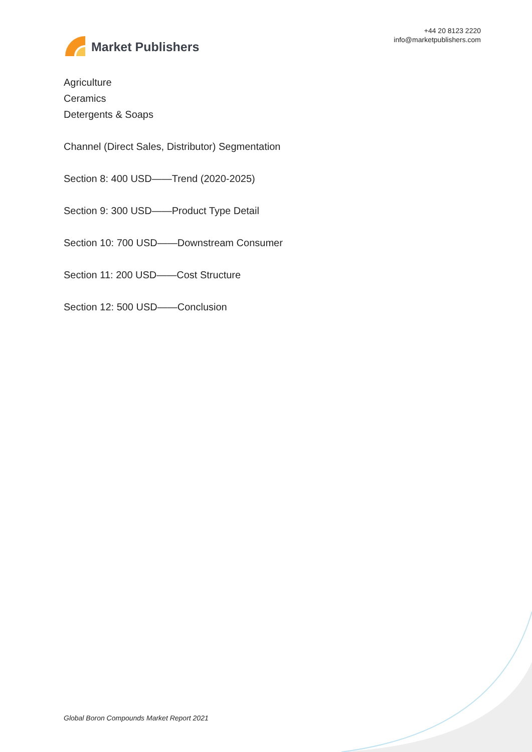Market Publishers
+44 20 8123 2220
info@marketpublishers.com
Agriculture
Ceramics
Detergents & Soaps
Channel (Direct Sales, Distributor) Segmentation
Section 8: 400 USD——Trend (2020-2025)
Section 9: 300 USD——Product Type Detail
Section 10: 700 USD——Downstream Consumer
Section 11: 200 USD——Cost Structure
Section 12: 500 USD——Conclusion
Global Boron Compounds Market Report 2021